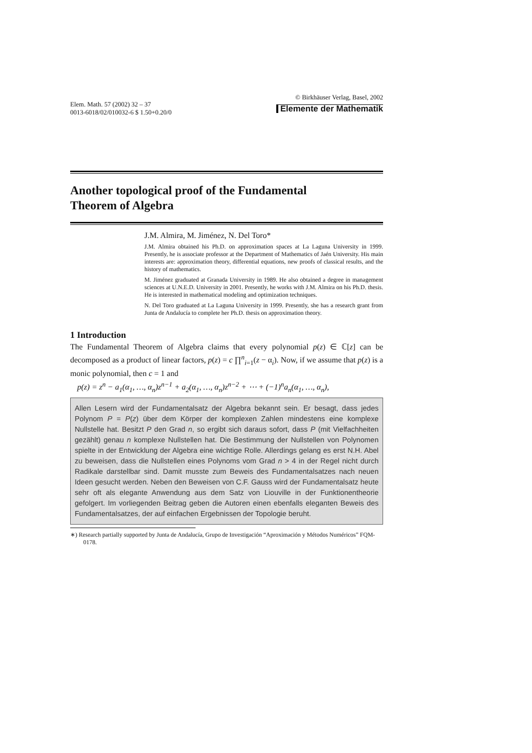Elem. Math. 57 (2002) 32 – 37
0013-6018/02/010032-6 $ 1.50+0.20/0
© Birkhäuser Verlag, Basel, 2002
Elemente der Mathematik
Another topological proof of the Fundamental
Theorem of Algebra
J.M. Almira, M. Jiménez, N. Del Toro*
J.M. Almira obtained his Ph.D. on approximation spaces at La Laguna University in 1999. Presently, he is associate professor at the Department of Mathematics of Jaén University. His main interests are: approximation theory, differential equations, new proofs of classical results, and the history of mathematics.
M. Jiménez graduated at Granada University in 1989. He also obtained a degree in management sciences at U.N.E.D. University in 2001. Presently, he works with J.M. Almira on his Ph.D. thesis. He is interested in mathematical modeling and optimization techniques.
N. Del Toro graduated at La Laguna University in 1999. Presently, she has a research grant from Junta de Andalucía to complete her Ph.D. thesis on approximation theory.
1 Introduction
The Fundamental Theorem of Algebra claims that every polynomial p(z) ∈ ℂ[z] can be decomposed as a product of linear factors, p(z) = c ∏<sup>n</sup><sub>i=1</sub>(z − α<sub>i</sub>). Now, if we assume that p(z) is a monic polynomial, then c = 1 and
p(z) = z<sup>n</sup> − a<sub>1</sub>(α<sub>1</sub>, …, α<sub>n</sub>)z<sup>n−1</sup> + a<sub>2</sub>(α<sub>1</sub>, …, α<sub>n</sub>)z<sup>n−2</sup> + ⋯ + (−1)<sup>n</sup>a<sub>n</sub>(α<sub>1</sub>, …, α<sub>n</sub>),
Allen Lesern wird der Fundamentalsatz der Algebra bekannt sein. Er besagt, dass jedes Polynom P = P(z) über dem Körper der komplexen Zahlen mindestens eine komplexe Nullstelle hat. Besitzt P den Grad n, so ergibt sich daraus sofort, dass P (mit Vielfachheiten gezählt) genau n komplexe Nullstellen hat. Die Bestimmung der Nullstellen von Polynomen spielte in der Entwicklung der Algebra eine wichtige Rolle. Allerdings gelang es erst N.H. Abel zu beweisen, dass die Nullstellen eines Polynoms vom Grad n > 4 in der Regel nicht durch Radikale darstellbar sind. Damit musste zum Beweis des Fundamentalsatzes nach neuen Ideen gesucht werden. Neben den Beweisen von C.F. Gauss wird der Fundamentalsatz heute sehr oft als elegante Anwendung aus dem Satz von Liouville in der Funktionentheorie gefolgert. Im vorliegenden Beitrag geben die Autoren einen ebenfalls eleganten Beweis des Fundamentalsatzes, der auf einfachen Ergebnissen der Topologie beruht.
∗) Research partially supported by Junta de Andalucía, Grupo de Investigación “Aproximación y Métodos Numéricos” FQM-0178.